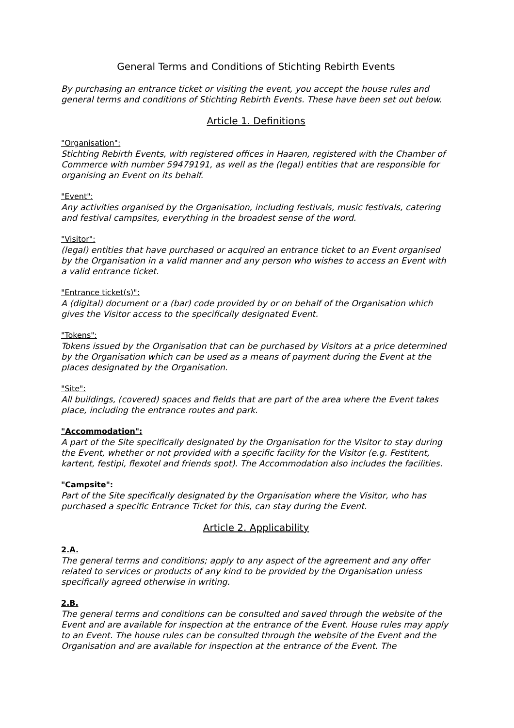General Terms and Conditions of Stichting Rebirth Events
By purchasing an entrance ticket or visiting the event, you accept the house rules and general terms and conditions of Stichting Rebirth Events. These have been set out below.
Article 1. Definitions
"Organisation":
Stichting Rebirth Events, with registered offices in Haaren, registered with the Chamber of Commerce with number 59479191, as well as the (legal) entities that are responsible for organising an Event on its behalf.
"Event":
Any activities organised by the Organisation, including festivals, music festivals, catering and festival campsites, everything in the broadest sense of the word.
"Visitor":
(legal) entities that have purchased or acquired an entrance ticket to an Event organised by the Organisation in a valid manner and any person who wishes to access an Event with a valid entrance ticket.
"Entrance ticket(s)":
A (digital) document or a (bar) code provided by or on behalf of the Organisation which gives the Visitor access to the specifically designated Event.
"Tokens":
Tokens issued by the Organisation that can be purchased by Visitors at a price determined by the Organisation which can be used as a means of payment during the Event at the places designated by the Organisation.
"Site":
All buildings, (covered) spaces and fields that are part of the area where the Event takes place, including the entrance routes and park.
"Accommodation":
A part of the Site specifically designated by the Organisation for the Visitor to stay during the Event, whether or not provided with a specific facility for the Visitor (e.g. Festitent, kartent, festipi, flexotel and friends spot). The Accommodation also includes the facilities.
"Campsite":
Part of the Site specifically designated by the Organisation where the Visitor, who has purchased a specific Entrance Ticket for this, can stay during the Event.
Article 2. Applicability
2.A.
The general terms and conditions; apply to any aspect of the agreement and any offer related to services or products of any kind to be provided by the Organisation unless specifically agreed otherwise in writing.
2.B.
The general terms and conditions can be consulted and saved through the website of the Event and are available for inspection at the entrance of the Event. House rules may apply to an Event. The house rules can be consulted through the website of the Event and the Organisation and are available for inspection at the entrance of the Event. The